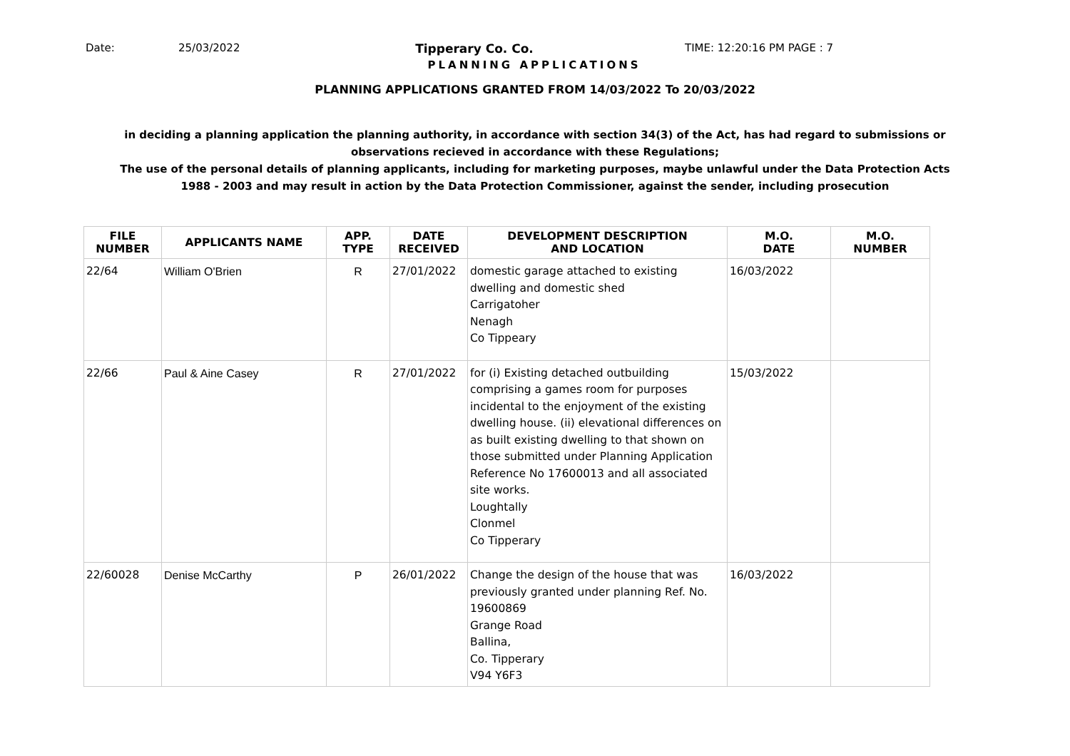Date: 25/03/2022 Tipperary Co. Co. TIME: 12:20:16 PM PAGE : 7
PLANNING APPLICATIONS
PLANNING APPLICATIONS GRANTED FROM 14/03/2022 To 20/03/2022
in deciding a planning application the planning authority, in accordance with section 34(3) of the Act, has had regard to submissions or observations recieved in accordance with these Regulations;
The use of the personal details of planning applicants, including for marketing purposes, maybe unlawful under the Data Protection Acts 1988 - 2003 and may result in action by the Data Protection Commissioner, against the sender, including prosecution
| FILE NUMBER | APPLICANTS NAME | APP. TYPE | DATE RECEIVED | DEVELOPMENT DESCRIPTION AND LOCATION | M.O. DATE | M.O. NUMBER |
| --- | --- | --- | --- | --- | --- | --- |
| 22/64 | William O'Brien | R | 27/01/2022 | domestic garage attached to existing dwelling and domestic shed Carrigatoher Nenagh Co Tippeary | 16/03/2022 | |
| 22/66 | Paul & Aine Casey | R | 27/01/2022 | for (i) Existing detached outbuilding comprising a games room for purposes incidental to the enjoyment of the existing dwelling house. (ii) elevational differences on as built existing dwelling to that shown on those submitted under Planning Application Reference No 17600013 and all associated site works. Loughtally Clonmel Co Tipperary | 15/03/2022 | |
| 22/60028 | Denise McCarthy | P | 26/01/2022 | Change the design of the house that was previously granted under planning Ref. No. 19600869 Grange Road Ballina, Co. Tipperary V94 Y6F3 | 16/03/2022 | |